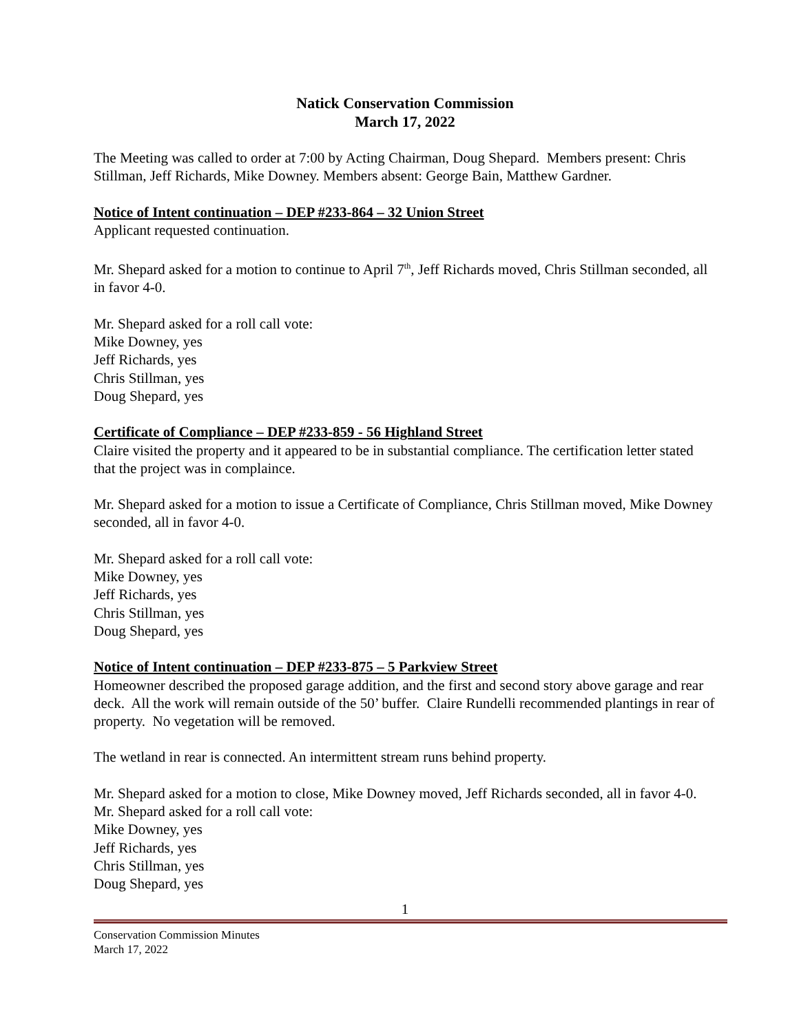Natick Conservation Commission
March 17, 2022
The Meeting was called to order at 7:00 by Acting Chairman, Doug Shepard. Members present: Chris Stillman, Jeff Richards, Mike Downey. Members absent: George Bain, Matthew Gardner.
Notice of Intent continuation – DEP #233-864 – 32 Union Street
Applicant requested continuation.
Mr. Shepard asked for a motion to continue to April 7<sup>th</sup>, Jeff Richards moved, Chris Stillman seconded, all in favor 4-0.
Mr. Shepard asked for a roll call vote:
Mike Downey, yes
Jeff Richards, yes
Chris Stillman, yes
Doug Shepard, yes
Certificate of Compliance – DEP #233-859 - 56 Highland Street
Claire visited the property and it appeared to be in substantial compliance. The certification letter stated that the project was in complaince.
Mr. Shepard asked for a motion to issue a Certificate of Compliance, Chris Stillman moved, Mike Downey seconded, all in favor 4-0.
Mr. Shepard asked for a roll call vote:
Mike Downey, yes
Jeff Richards, yes
Chris Stillman, yes
Doug Shepard, yes
Notice of Intent continuation – DEP #233-875 – 5 Parkview Street
Homeowner described the proposed garage addition, and the first and second story above garage and rear deck. All the work will remain outside of the 50’ buffer. Claire Rundelli recommended plantings in rear of property. No vegetation will be removed.
The wetland in rear is connected. An intermittent stream runs behind property.
Mr. Shepard asked for a motion to close, Mike Downey moved, Jeff Richards seconded, all in favor 4-0.
Mr. Shepard asked for a roll call vote:
Mike Downey, yes
Jeff Richards, yes
Chris Stillman, yes
Doug Shepard, yes
1
Conservation Commission Minutes
March 17, 2022